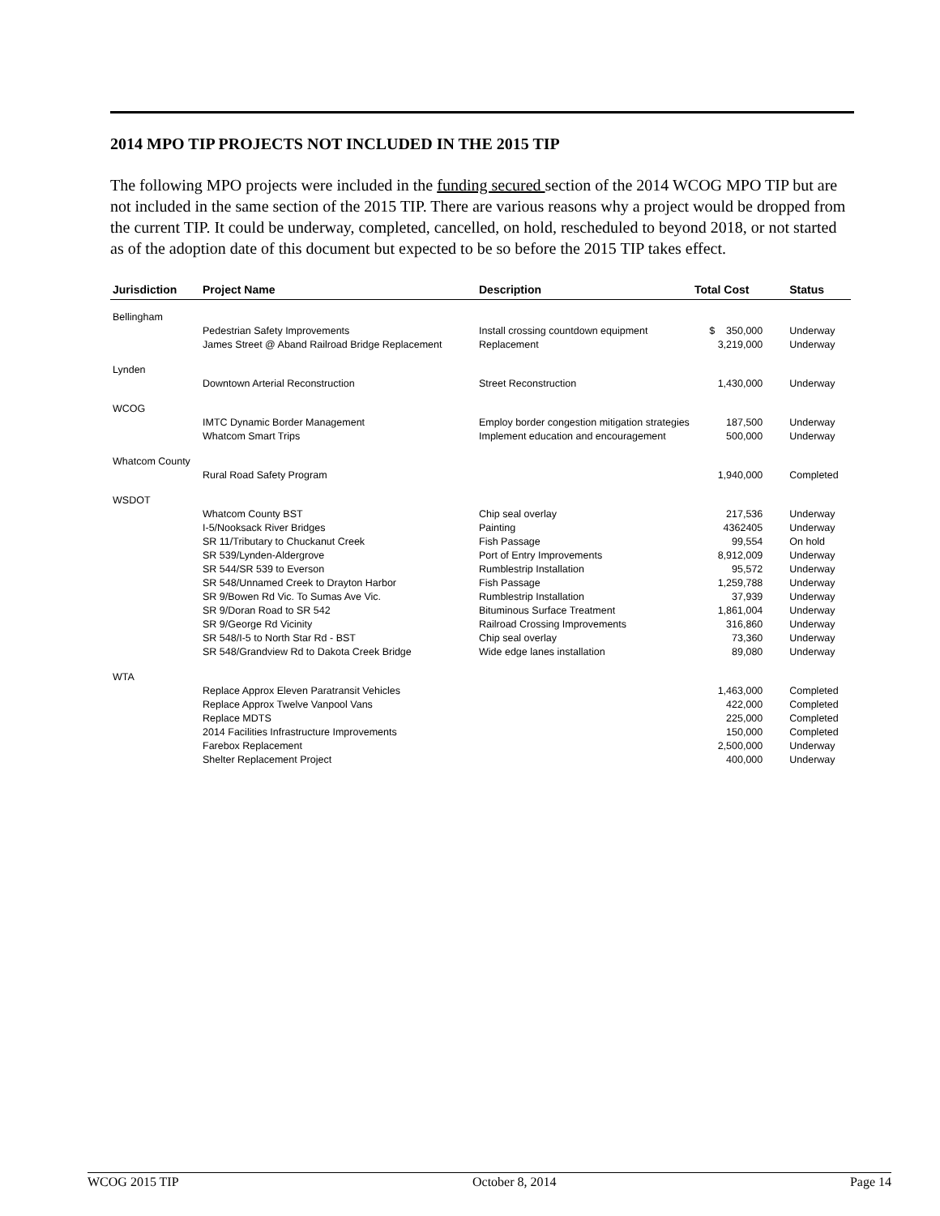2014 MPO TIP PROJECTS NOT INCLUDED IN THE 2015 TIP
The following MPO projects were included in the funding secured section of the 2014 WCOG MPO TIP but are not included in the same section of the 2015 TIP. There are various reasons why a project would be dropped from the current TIP. It could be underway, completed, cancelled, on hold, rescheduled to beyond 2018, or not started as of the adoption date of this document but expected to be so before the 2015 TIP takes effect.
| Jurisdiction | Project Name | Description | Total Cost | Status |
| --- | --- | --- | --- | --- |
| Bellingham | | | | |
| | Pedestrian Safety Improvements | Install crossing countdown equipment | $ 350,000 | Underway |
| | James Street @ Aband Railroad Bridge Replacement | Replacement | 3,219,000 | Underway |
| Lynden | | | | |
| | Downtown Arterial Reconstruction | Street Reconstruction | 1,430,000 | Underway |
| WCOG | | | | |
| | IMTC Dynamic Border Management | Employ border congestion mitigation strategies | 187,500 | Underway |
| | Whatcom Smart Trips | Implement education and encouragement | 500,000 | Underway |
| Whatcom County | | | | |
| | Rural Road Safety Program | | 1,940,000 | Completed |
| WSDOT | | | | |
| | Whatcom County BST | Chip seal overlay | 217,536 | Underway |
| | I-5/Nooksack River Bridges | Painting | 4362405 | Underway |
| | SR 11/Tributary to Chuckanut Creek | Fish Passage | 99,554 | On hold |
| | SR 539/Lynden-Aldergrove | Port of Entry Improvements | 8,912,009 | Underway |
| | SR 544/SR 539 to Everson | Rumblestrip Installation | 95,572 | Underway |
| | SR 548/Unnamed Creek to Drayton Harbor | Fish Passage | 1,259,788 | Underway |
| | SR 9/Bowen Rd Vic. To Sumas Ave Vic. | Rumblestrip Installation | 37,939 | Underway |
| | SR 9/Doran Road to SR 542 | Bituminous Surface Treatment | 1,861,004 | Underway |
| | SR 9/George Rd Vicinity | Railroad Crossing Improvements | 316,860 | Underway |
| | SR 548/I-5 to North Star Rd - BST | Chip seal overlay | 73,360 | Underway |
| | SR 548/Grandview Rd to Dakota Creek Bridge | Wide edge lanes installation | 89,080 | Underway |
| WTA | | | | |
| | Replace Approx Eleven Paratransit Vehicles | | 1,463,000 | Completed |
| | Replace Approx Twelve Vanpool Vans | | 422,000 | Completed |
| | Replace MDTS | | 225,000 | Completed |
| | 2014 Facilities Infrastructure Improvements | | 150,000 | Completed |
| | Farebox Replacement | | 2,500,000 | Underway |
| | Shelter Replacement Project | | 400,000 | Underway |
WCOG 2015 TIP October 8, 2014 Page 14